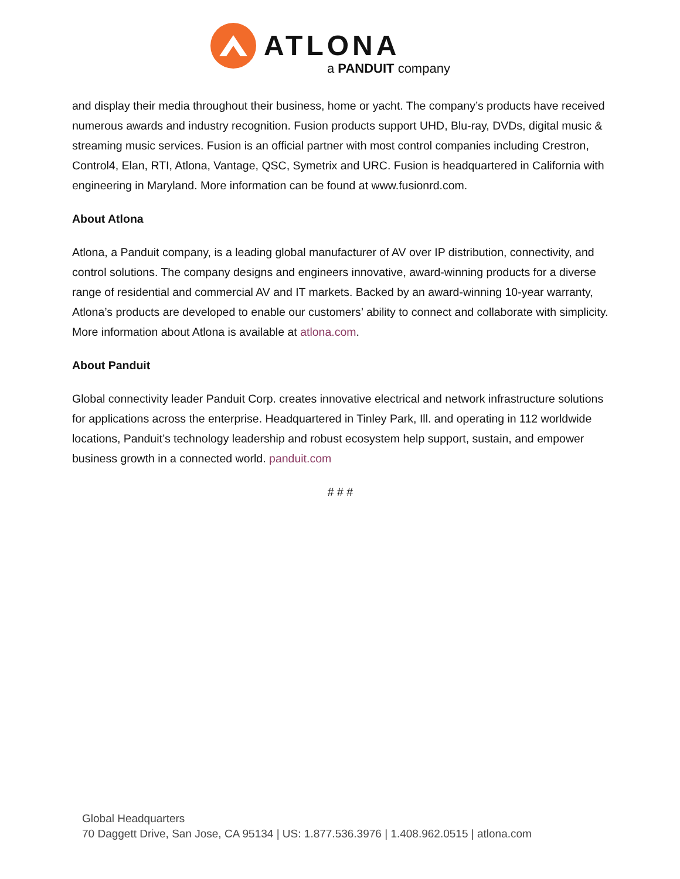ATLONA
a PANDUIT company
and display their media throughout their business, home or yacht. The company’s products have received numerous awards and industry recognition. Fusion products support UHD, Blu-ray, DVDs, digital music & streaming music services. Fusion is an official partner with most control companies including Crestron, Control4, Elan, RTI, Atlona, Vantage, QSC, Symetrix and URC. Fusion is headquartered in California with engineering in Maryland. More information can be found at www.fusionrd.com.
About Atlona
Atlona, a Panduit company, is a leading global manufacturer of AV over IP distribution, connectivity, and control solutions. The company designs and engineers innovative, award-winning products for a diverse range of residential and commercial AV and IT markets. Backed by an award-winning 10-year warranty, Atlona’s products are developed to enable our customers’ ability to connect and collaborate with simplicity. More information about Atlona is available at atlona.com.
About Panduit
Global connectivity leader Panduit Corp. creates innovative electrical and network infrastructure solutions for applications across the enterprise. Headquartered in Tinley Park, Ill. and operating in 112 worldwide locations, Panduit’s technology leadership and robust ecosystem help support, sustain, and empower business growth in a connected world. panduit.com
# # #
Global Headquarters
70 Daggett Drive, San Jose, CA 95134 | US: 1.877.536.3976 | 1.408.962.0515 | atlona.com